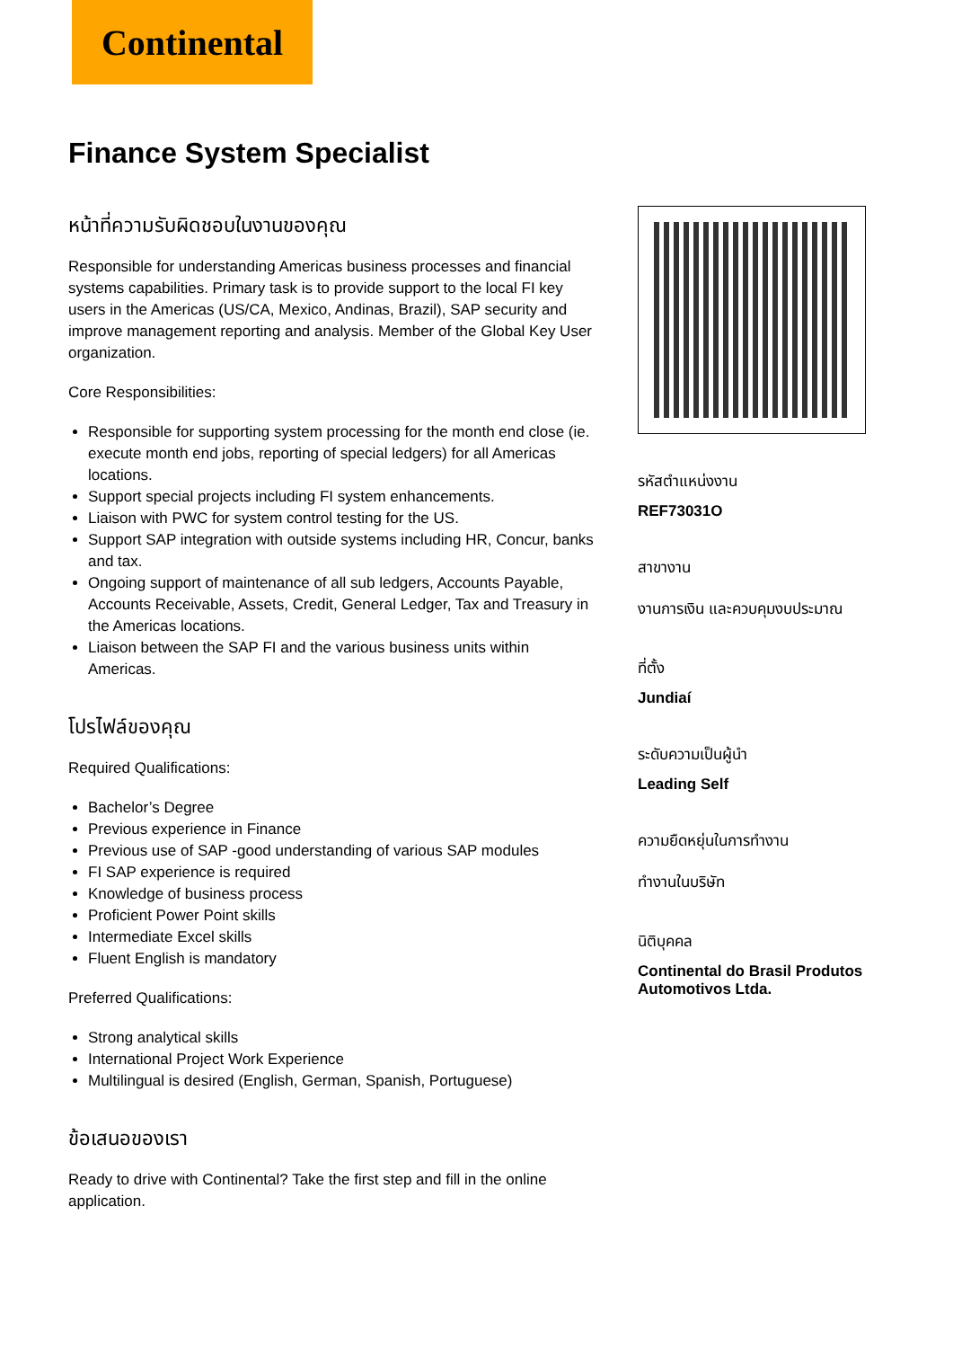Continental
Finance System Specialist
หน้าที่ความรับผิดชอบในงานของคุณ
Responsible for understanding Americas business processes and financial systems capabilities. Primary task is to provide support to the local FI key users in the Americas (US/CA, Mexico, Andinas, Brazil), SAP security and improve management reporting and analysis. Member of the Global Key User organization.
Core Responsibilities:
Responsible for supporting system processing for the month end close (ie. execute month end jobs, reporting of special ledgers) for all Americas locations.
Support special projects including FI system enhancements.
Liaison with PWC for system control testing for the US.
Support SAP integration with outside systems including HR, Concur, banks and tax.
Ongoing support of maintenance of all sub ledgers, Accounts Payable, Accounts Receivable, Assets, Credit, General Ledger, Tax and Treasury in the Americas locations.
Liaison between the SAP FI and the various business units within Americas.
โปรไฟล์ของคุณ
Required Qualifications:
Bachelor’s Degree
Previous experience in Finance
Previous use of SAP -good understanding of various SAP modules
FI SAP experience is required
Knowledge of business process
Proficient Power Point skills
Intermediate Excel skills
Fluent English is mandatory
Preferred Qualifications:
Strong analytical skills
International Project Work Experience
Multilingual is desired (English, German, Spanish, Portuguese)
ข้อเสนอของเรา
Ready to drive with Continental? Take the first step and fill in the online application.
รหัสตำแหน่งงาน
REF73031O
สาขางาน
งานการเงิน และควบคุมงบประมาณ
ที่ตั้ง
Jundiaí
ระดับความเป็นผู้นำ
Leading Self
ความยืดหยุ่นในการทำงาน
ทำงานในบริษัท
นิติบุคคล
Continental do Brasil Produtos Automotivos Ltda.